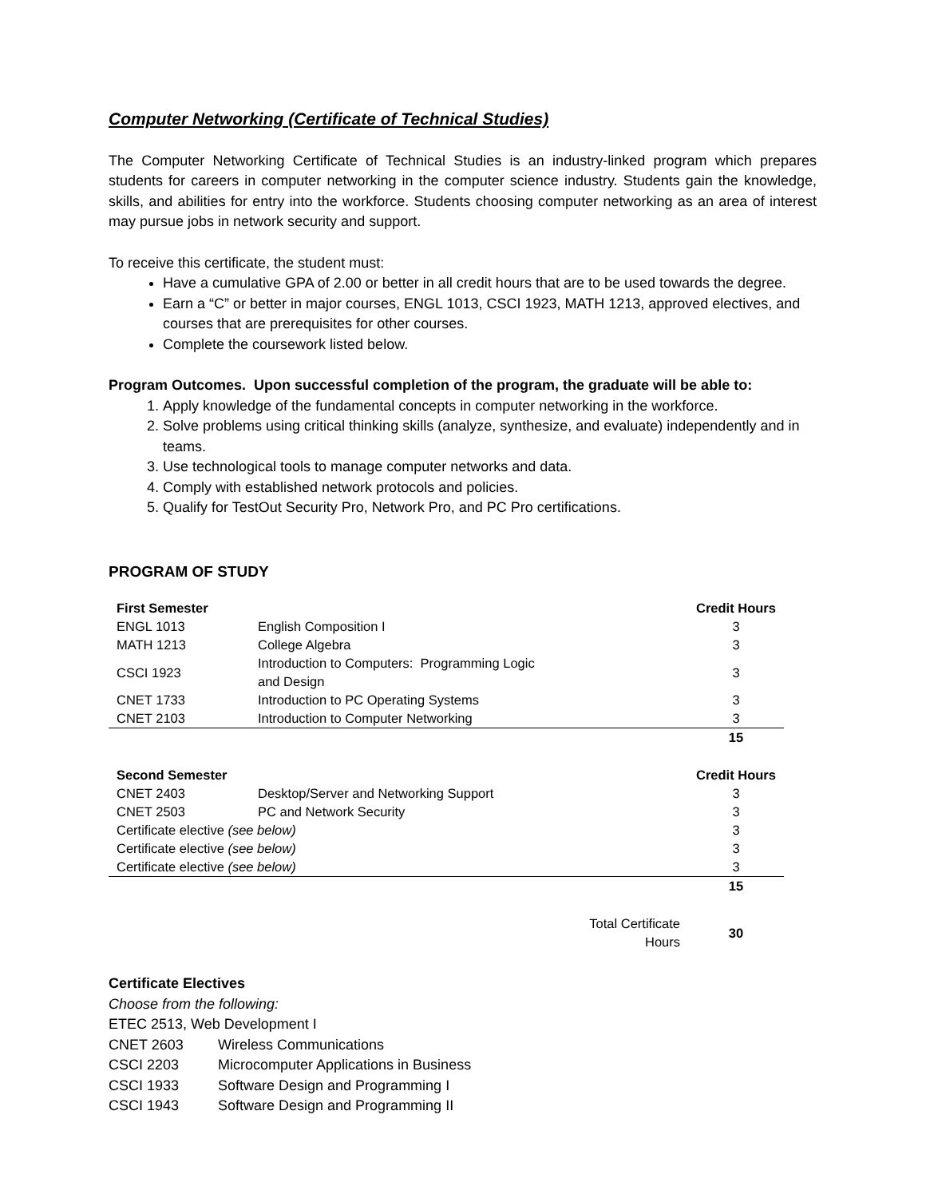Computer Networking (Certificate of Technical Studies)
The Computer Networking Certificate of Technical Studies is an industry-linked program which prepares students for careers in computer networking in the computer science industry. Students gain the knowledge, skills, and abilities for entry into the workforce. Students choosing computer networking as an area of interest may pursue jobs in network security and support.
To receive this certificate, the student must:
Have a cumulative GPA of 2.00 or better in all credit hours that are to be used towards the degree.
Earn a “C” or better in major courses, ENGL 1013, CSCI 1923, MATH 1213, approved electives, and courses that are prerequisites for other courses.
Complete the coursework listed below.
Program Outcomes. Upon successful completion of the program, the graduate will be able to:
1. Apply knowledge of the fundamental concepts in computer networking in the workforce.
2. Solve problems using critical thinking skills (analyze, synthesize, and evaluate) independently and in teams.
3. Use technological tools to manage computer networks and data.
4. Comply with established network protocols and policies.
5. Qualify for TestOut Security Pro, Network Pro, and PC Pro certifications.
PROGRAM OF STUDY
| First Semester | | | Credit Hours |
| --- | --- | --- | --- |
| ENGL 1013 | English Composition I | | 3 |
| MATH 1213 | College Algebra | | 3 |
| CSCI 1923 | Introduction to Computers: Programming Logic and Design | | 3 |
| CNET 1733 | Introduction to PC Operating Systems | | 3 |
| CNET 2103 | Introduction to Computer Networking | | 3 |
| | | | 15 |
| Second Semester | | | Credit Hours |
| CNET 2403 | Desktop/Server and Networking Support | | 3 |
| CNET 2503 | PC and Network Security | | 3 |
| Certificate elective (see below) | | | 3 |
| Certificate elective (see below) | | | 3 |
| Certificate elective (see below) | | | 3 |
| | | | 15 |
| | | Total Certificate Hours | 30 |
Certificate Electives
Choose from the following:
ETEC 2513, Web Development I
| CNET 2603 | Wireless Communications |
| CSCI 2203 | Microcomputer Applications in Business |
| CSCI 1933 | Software Design and Programming I |
| CSCI 1943 | Software Design and Programming II |